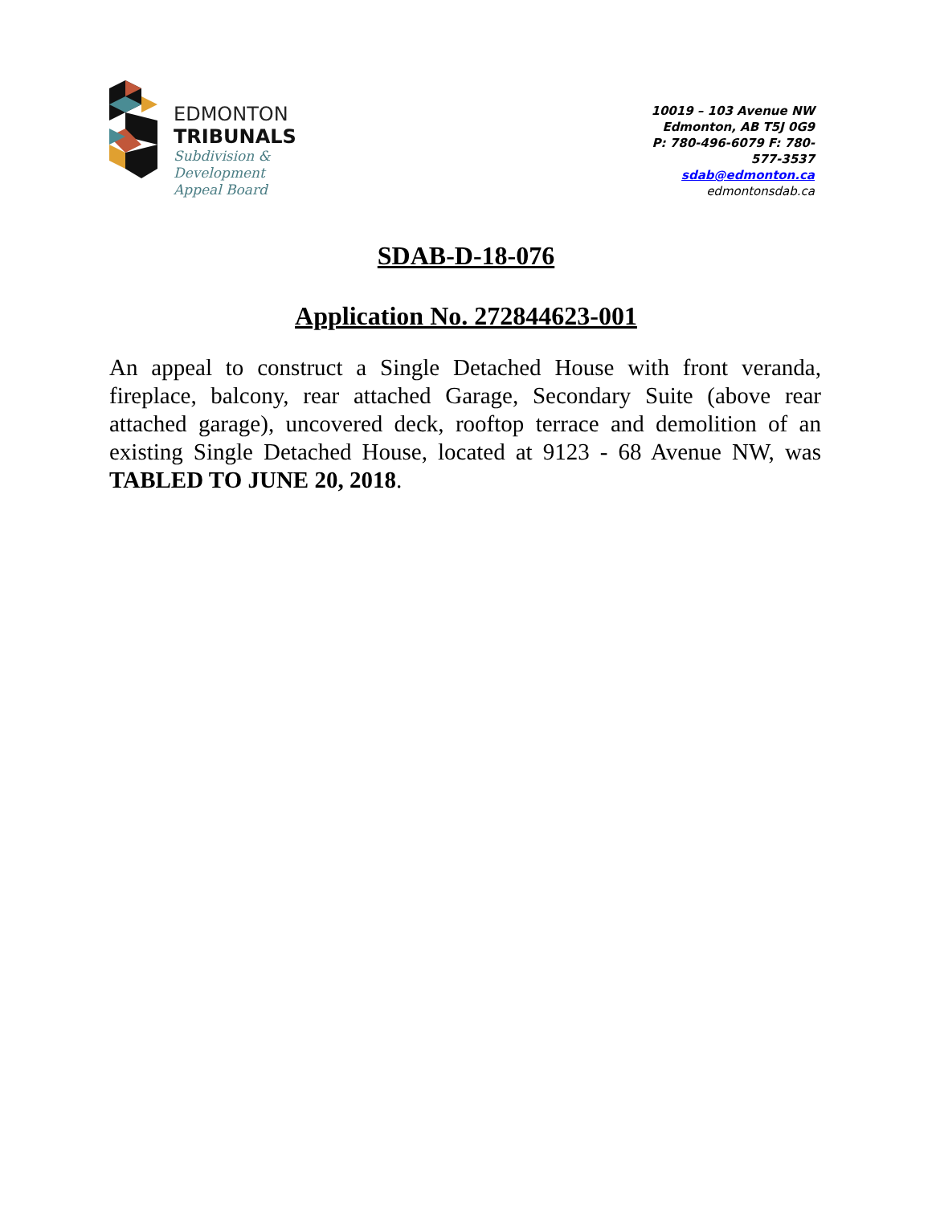EDMONTON
TRIBUNALS
Subdivision &
Development
Appeal Board
10019 – 103 Avenue NW
Edmonton, AB T5J 0G9
P: 780-496-6079 F: 780-577-3537
sdab@edmonton.ca
edmontonsdab.ca
SDAB-D-18-076
Application No. 272844623-001
An appeal to construct a Single Detached House with front veranda, fireplace, balcony, rear attached Garage, Secondary Suite (above rear attached garage), uncovered deck, rooftop terrace and demolition of an existing Single Detached House, located at 9123 - 68 Avenue NW, was TABLED TO JUNE 20, 2018.